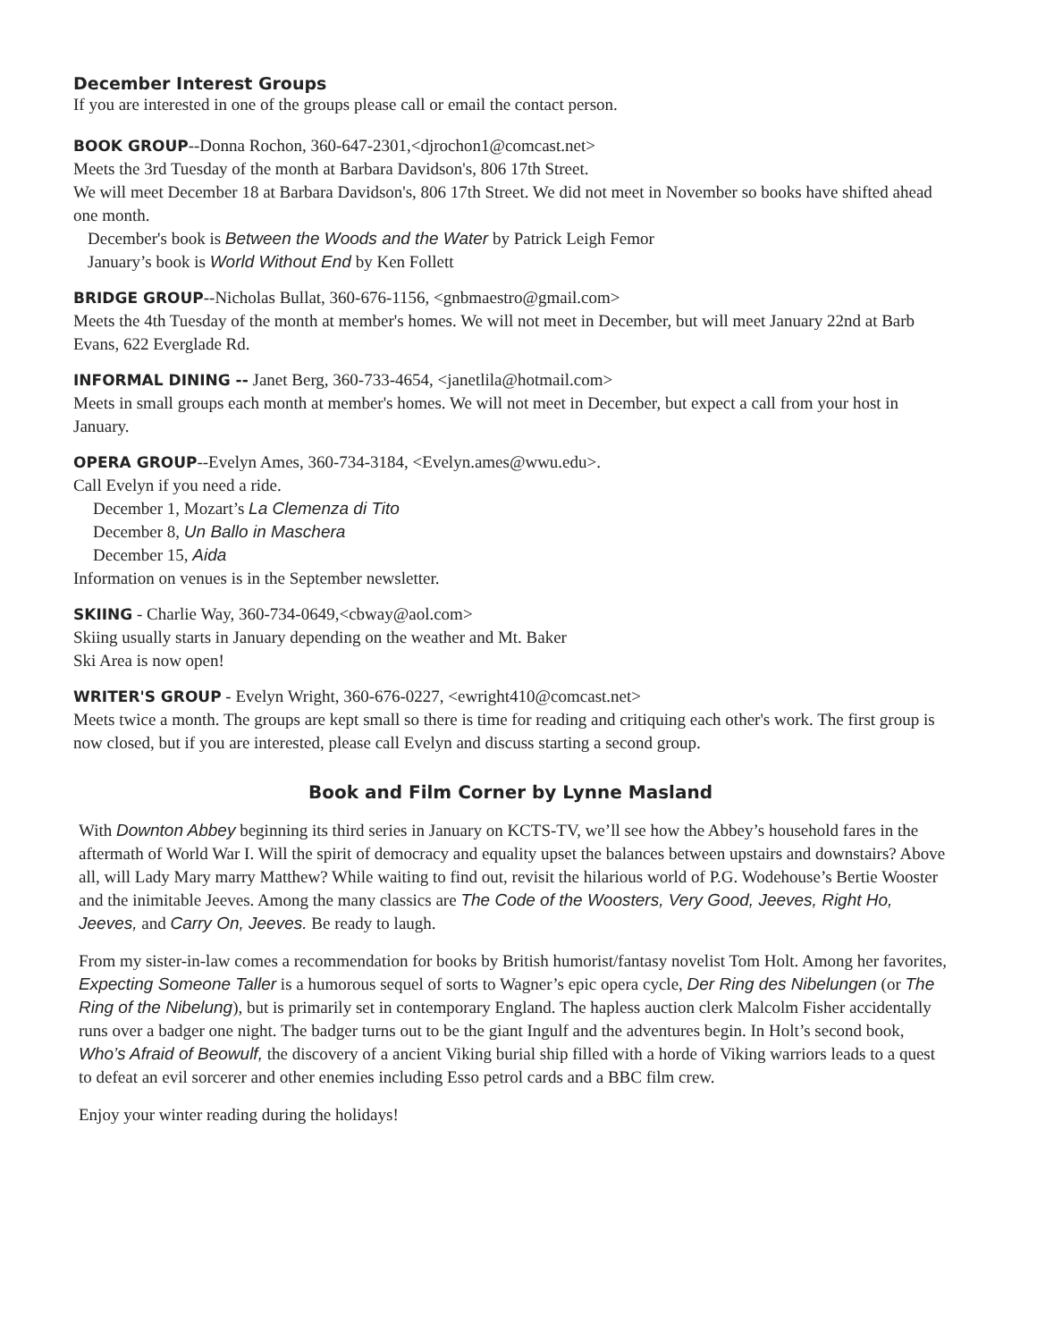December Interest Groups
If you are interested in one of the groups please call or email the contact person.
BOOK GROUP--Donna Rochon, 360-647-2301,<djrochon1@comcast.net>
Meets the 3rd Tuesday of the month at Barbara Davidson's, 806 17th Street.
We will meet December 18 at Barbara Davidson's, 806 17th Street. We did not meet in November so books have shifted ahead one month.
December's book is Between the Woods and the Water by Patrick Leigh Femor
January’s book is World Without End by Ken Follett
BRIDGE GROUP--Nicholas Bullat, 360-676-1156, <gnbmaestro@gmail.com>
Meets the 4th Tuesday of the month at member's homes. We will not meet in December, but will meet January 22nd at Barb Evans, 622 Everglade Rd.
INFORMAL DINING -- Janet Berg, 360-733-4654, <janetlila@hotmail.com>
Meets in small groups each month at member's homes. We will not meet in December, but expect a call from your host in January.
OPERA GROUP--Evelyn Ames, 360-734-3184, <Evelyn.ames@wwu.edu>.
Call Evelyn if you need a ride.
December 1, Mozart’s La Clemenza di Tito
December 8, Un Ballo in Maschera
December 15, Aida
Information on venues is in the September newsletter.
SKIING - Charlie Way, 360-734-0649,<cbway@aol.com>
Skiing usually starts in January depending on the weather and Mt. Baker
Ski Area is now open!
WRITER'S GROUP - Evelyn Wright, 360-676-0227, <ewright410@comcast.net>
Meets twice a month. The groups are kept small so there is time for reading and critiquing each other's work. The first group is now closed, but if you are interested, please call Evelyn and discuss starting a second group.
Book and Film Corner by Lynne Masland
With Downton Abbey beginning its third series in January on KCTS-TV, we’ll see how the Abbey’s household fares in the aftermath of World War I. Will the spirit of democracy and equality upset the balances between upstairs and downstairs? Above all, will Lady Mary marry Matthew? While waiting to find out, revisit the hilarious world of P.G. Wodehouse’s Bertie Wooster and the inimitable Jeeves. Among the many classics are The Code of the Woosters, Very Good, Jeeves, Right Ho, Jeeves, and Carry On, Jeeves. Be ready to laugh.
From my sister-in-law comes a recommendation for books by British humorist/fantasy novelist Tom Holt. Among her favorites, Expecting Someone Taller is a humorous sequel of sorts to Wagner’s epic opera cycle, Der Ring des Nibelungen (or The Ring of the Nibelung), but is primarily set in contemporary England. The hapless auction clerk Malcolm Fisher accidentally runs over a badger one night. The badger turns out to be the giant Ingulf and the adventures begin. In Holt’s second book, Who’s Afraid of Beowulf, the discovery of a ancient Viking burial ship filled with a horde of Viking warriors leads to a quest to defeat an evil sorcerer and other enemies including Esso petrol cards and a BBC film crew.
Enjoy your winter reading during the holidays!